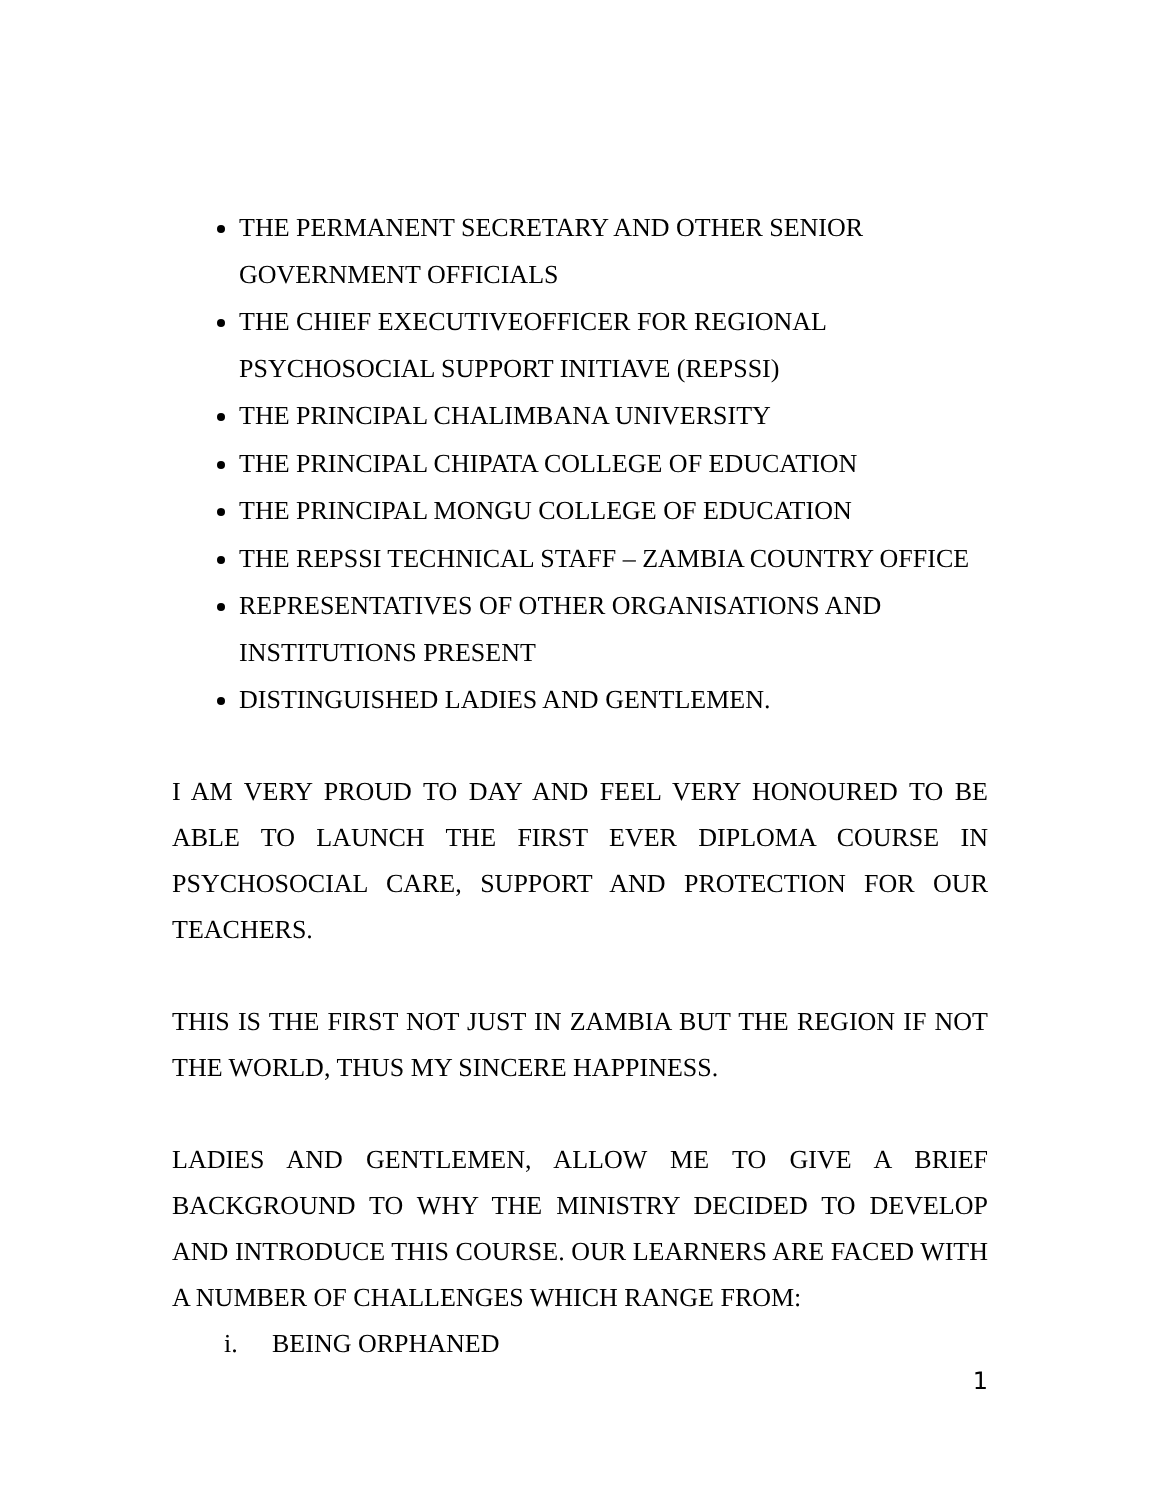THE PERMANENT SECRETARY AND OTHER SENIOR GOVERNMENT OFFICIALS
THE CHIEF EXECUTIVEOFFICER FOR REGIONAL PSYCHOSOCIAL SUPPORT INITIAVE (REPSSI)
THE PRINCIPAL CHALIMBANA UNIVERSITY
THE PRINCIPAL CHIPATA COLLEGE OF EDUCATION
THE PRINCIPAL MONGU COLLEGE OF EDUCATION
THE REPSSI TECHNICAL STAFF – ZAMBIA COUNTRY OFFICE
REPRESENTATIVES OF OTHER ORGANISATIONS AND INSTITUTIONS PRESENT
DISTINGUISHED LADIES AND GENTLEMEN.
I AM VERY PROUD TO DAY AND FEEL VERY HONOURED TO BE ABLE TO LAUNCH THE FIRST EVER DIPLOMA COURSE IN PSYCHOSOCIAL CARE, SUPPORT AND PROTECTION FOR OUR TEACHERS.
THIS IS THE FIRST NOT JUST IN ZAMBIA BUT THE REGION IF NOT THE WORLD, THUS MY SINCERE HAPPINESS.
LADIES AND GENTLEMEN, ALLOW ME TO GIVE A BRIEF BACKGROUND TO WHY THE MINISTRY DECIDED TO DEVELOP AND INTRODUCE THIS COURSE. OUR LEARNERS ARE FACED WITH A NUMBER OF CHALLENGES WHICH RANGE FROM:
i. BEING ORPHANED
1